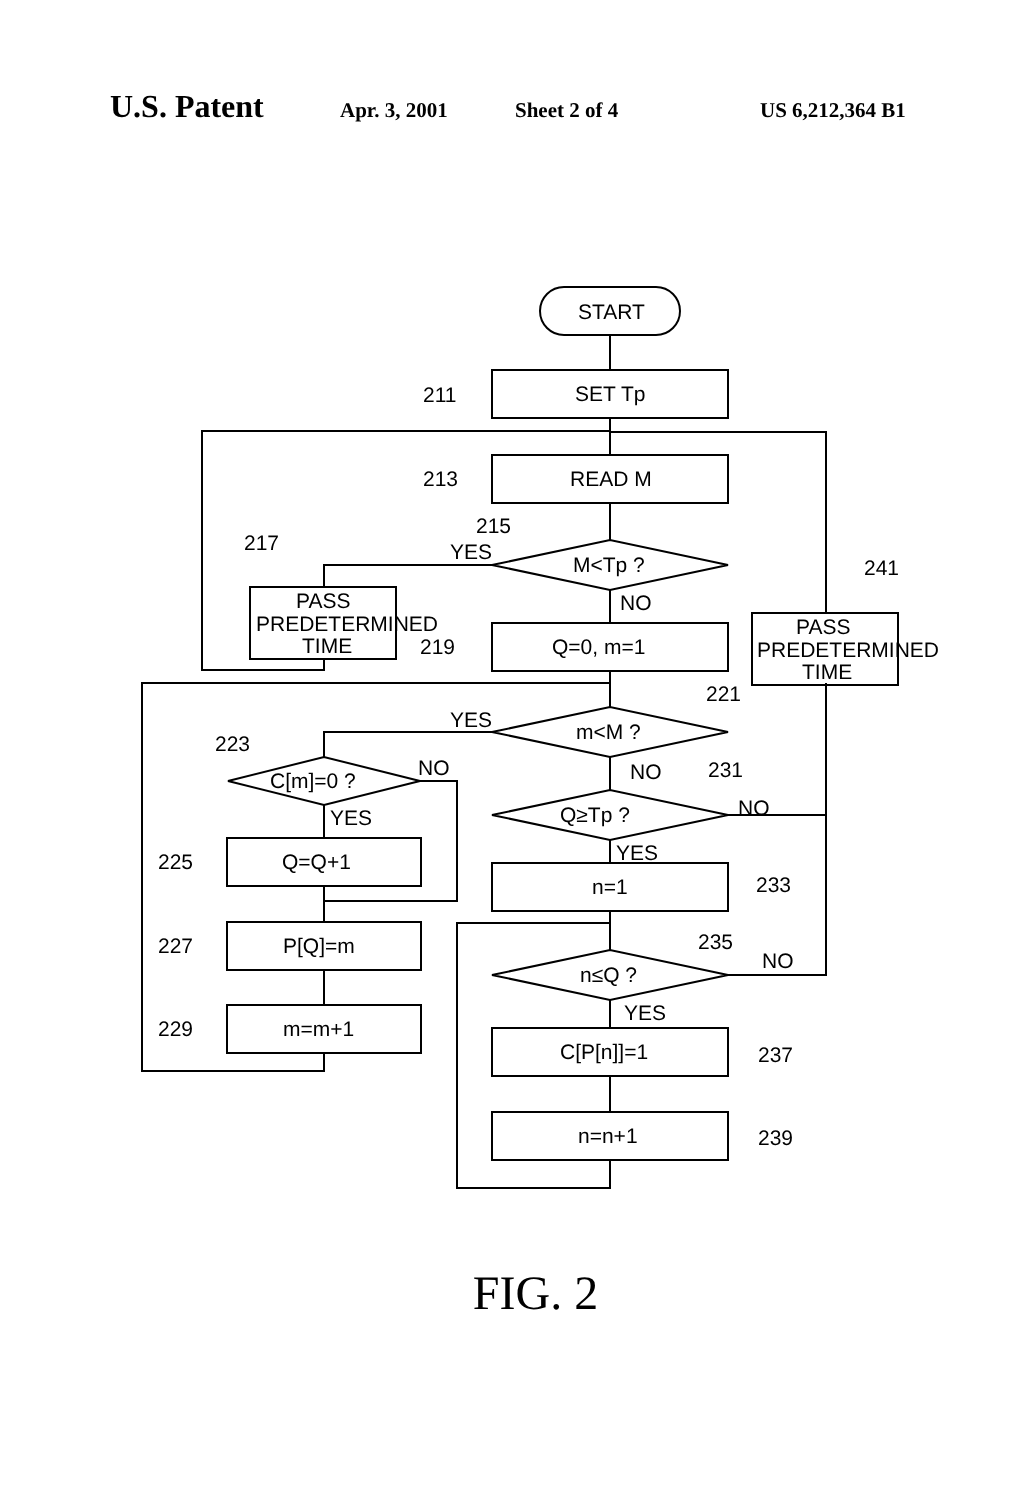U.S. Patent Apr. 3, 2001 Sheet 2 of 4 US 6,212,364 B1
START
SET Tp
211
READ M
213
M<Tp ?
215
YES
NO
PASS
PREDETERMINED
TIME
217
Q=0, m=1
219
m<M ?
221
YES
NO
C[m]=0 ?
223
NO
YES
Q=Q+1
225
P[Q]=m
227
m=m+1
229
Q≥Tp ?
231
NO
YES
n=1
233
n≤Q ?
235
NO
YES
PASS
PREDETERMINED
TIME
241
C[P[n]]=1
237
n=n+1
239
FIG. 2